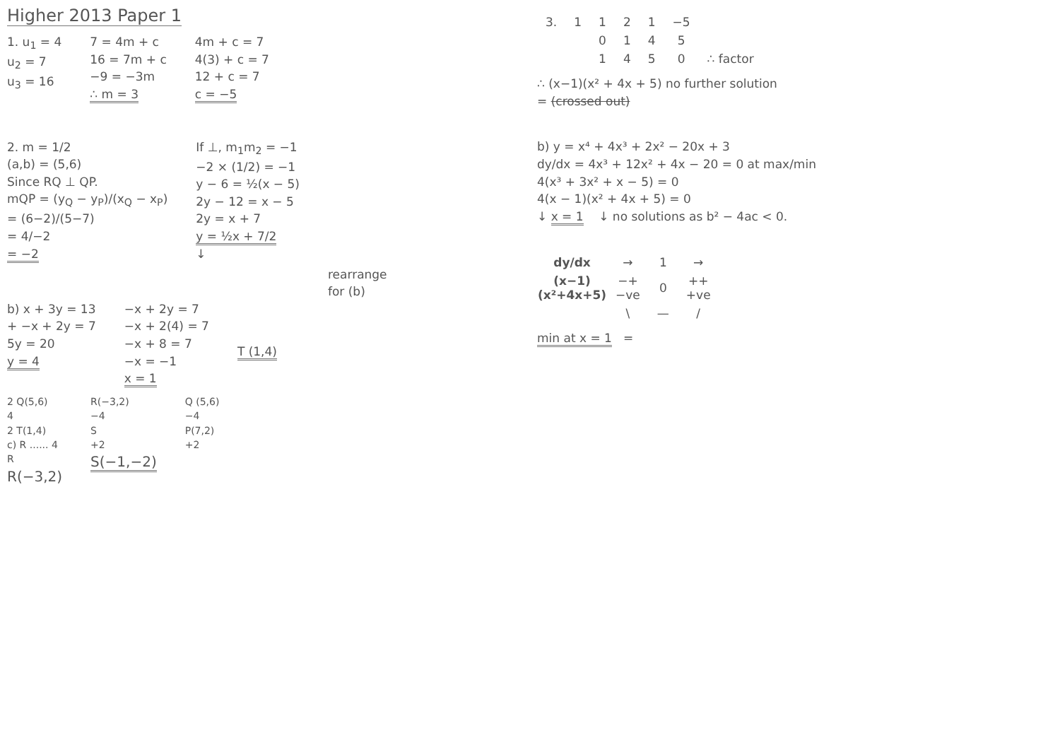Higher 2013 Paper 1
1. u<sub>1</sub> = 4
u<sub>2</sub> = 7
u<sub>3</sub> = 16
7 = 4m + c
16 = 7m + c
−9 = −3m
∴ m = 3
4m + c = 7
4(3) + c = 7
12 + c = 7
c = −5
2. m = 1/2
(a,b) = (5,6)
Since RQ ⊥ QP.
mQP = (y<sub>Q</sub> − y<sub>P</sub>)/(x<sub>Q</sub> − x<sub>P</sub>)
= (6−2)/(5−7)
= 4/−2
= −2
If ⊥, m<sub>1</sub>m<sub>2</sub> = −1
−2 × (1/2) = −1
y − 6 = ½(x − 5)
2y − 12 = x − 5
2y = x + 7
y = ½x + 7/2
↓
rearrange
for (b)
b) x + 3y = 13
+ −x + 2y = 7
5y = 20
y = 4
−x + 2y = 7
−x + 2(4) = 7
−x + 8 = 7
−x = −1
x = 1
T (1,4)
2 Q(5,6)
4
2 T(1,4)
c) R ...... 4
R
R(−3,2)
R(−3,2)
−4
S
+2
S(−1,−2)
Q (5,6)
−4
P(7,2)
+2
| 3. | 1 | 1 | 2 | 1 | −5 | |
| | | 0 | 1 | 4 | 5 | |
| | | 1 | 4 | 5 | 0 | ∴ factor |
∴ (x−1)(x² + 4x + 5) no further solution
= (crossed out)
b) y = x⁴ + 4x³ + 2x² − 20x + 3
dy/dx = 4x³ + 12x² + 4x − 20 = 0 at max/min
4(x³ + 3x² + x − 5) = 0
4(x − 1)(x² + 4x + 5) = 0
↓ x = 1 ↓ no solutions as b² − 4ac < 0.
| dy/dx | → | 1 | → |
| (x−1) (x²+4x+5) | −+ −ve | 0 | ++ +ve |
| | \ | — | / |
min at x = 1 =